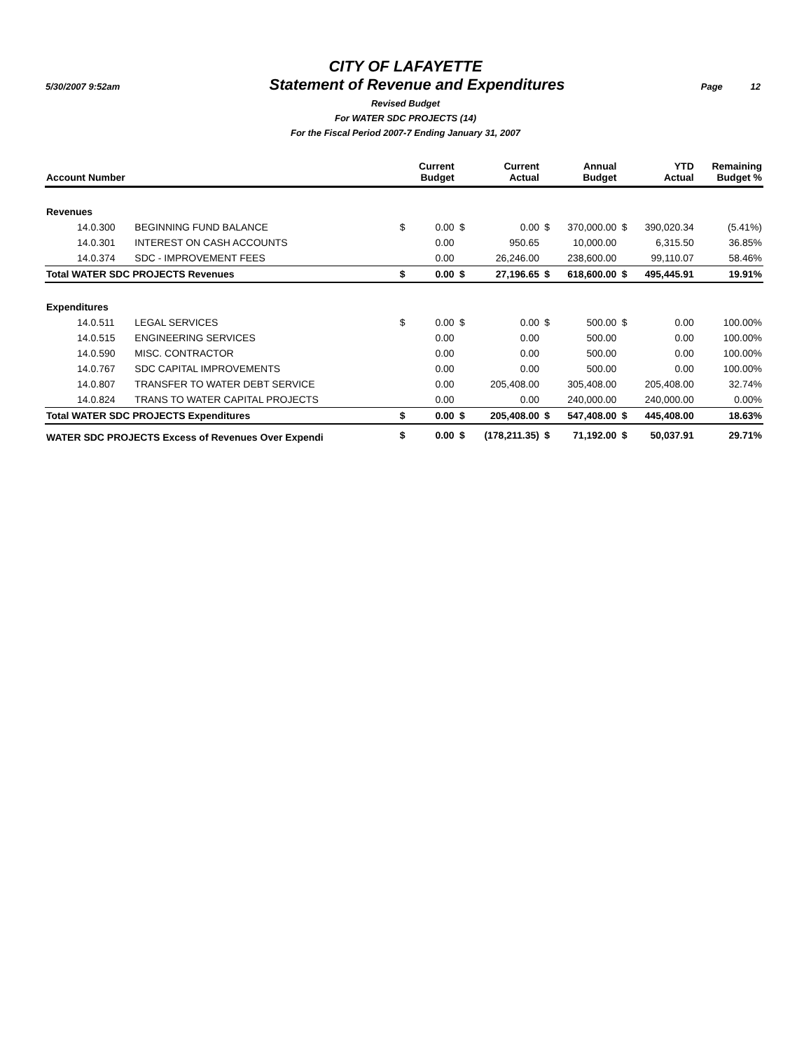CITY OF LAFAYETTE
5/30/2007 9:52am Statement of Revenue and Expenditures Page 12
Revised Budget
For WATER SDC PROJECTS (14)
For the Fiscal Period 2007-7 Ending January 31, 2007
| Account Number | | | | Current Budget | | Current Actual | | Annual Budget | | YTD Actual | Remaining Budget % |
| --- | --- | --- | --- | --- | --- | --- | --- | --- | --- | --- | --- |
| Revenues | | | | | | | | | | | |
| | 14.0.300 | BEGINNING FUND BALANCE | $ | 0.00 | $ | 0.00 | $ | 370,000.00 | $ | 390,020.34 | (5.41%) |
| | 14.0.301 | INTEREST ON CASH ACCOUNTS | | 0.00 | | 950.65 | | 10,000.00 | | 6,315.50 | 36.85% |
| | 14.0.374 | SDC - IMPROVEMENT FEES | | 0.00 | | 26,246.00 | | 238,600.00 | | 99,110.07 | 58.46% |
| Total WATER SDC PROJECTS Revenues | | | $ | 0.00 | $ | 27,196.65 | $ | 618,600.00 | $ | 495,445.91 | 19.91% |
| Expenditures | | | | | | | | | | | |
| | 14.0.511 | LEGAL SERVICES | $ | 0.00 | $ | 0.00 | $ | 500.00 | $ | 0.00 | 100.00% |
| | 14.0.515 | ENGINEERING SERVICES | | 0.00 | | 0.00 | | 500.00 | | 0.00 | 100.00% |
| | 14.0.590 | MISC. CONTRACTOR | | 0.00 | | 0.00 | | 500.00 | | 0.00 | 100.00% |
| | 14.0.767 | SDC CAPITAL IMPROVEMENTS | | 0.00 | | 0.00 | | 500.00 | | 0.00 | 100.00% |
| | 14.0.807 | TRANSFER TO WATER DEBT SERVICE | | 0.00 | | 205,408.00 | | 305,408.00 | | 205,408.00 | 32.74% |
| | 14.0.824 | TRANS TO WATER CAPITAL PROJECTS | | 0.00 | | 0.00 | | 240,000.00 | | 240,000.00 | 0.00% |
| Total WATER SDC PROJECTS Expenditures | | | $ | 0.00 | $ | 205,408.00 | $ | 547,408.00 | $ | 445,408.00 | 18.63% |
| WATER SDC PROJECTS Excess of Revenues Over Expendi | | | $ | 0.00 | $ | (178,211.35) | $ | 71,192.00 | $ | 50,037.91 | 29.71% |